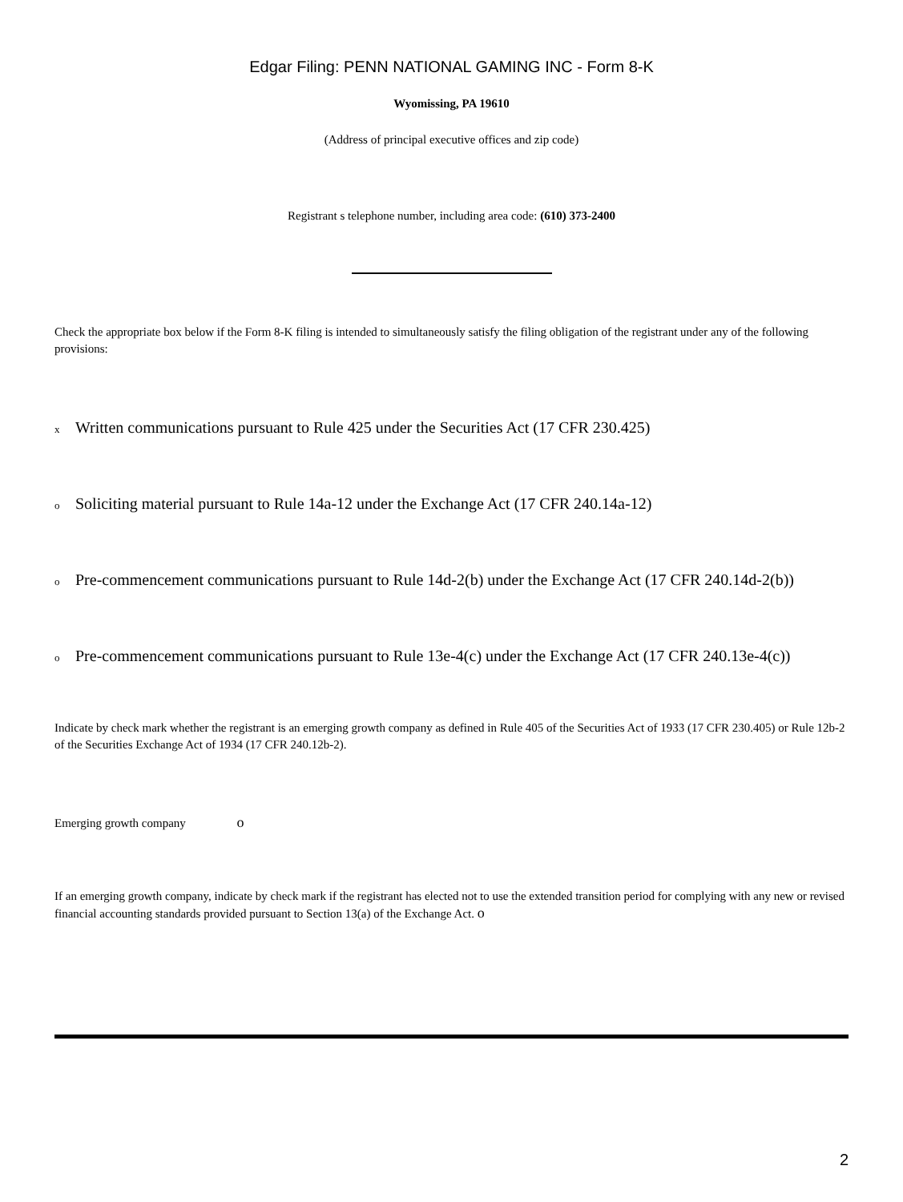Edgar Filing: PENN NATIONAL GAMING INC - Form 8-K
Wyomissing, PA 19610
(Address of principal executive offices and zip code)
Registrant s telephone number, including area code: (610) 373-2400
Check the appropriate box below if the Form 8-K filing is intended to simultaneously satisfy the filing obligation of the registrant under any of the following provisions:
x Written communications pursuant to Rule 425 under the Securities Act (17 CFR 230.425)
o Soliciting material pursuant to Rule 14a-12 under the Exchange Act (17 CFR 240.14a-12)
o Pre-commencement communications pursuant to Rule 14d-2(b) under the Exchange Act (17 CFR 240.14d-2(b))
o Pre-commencement communications pursuant to Rule 13e-4(c) under the Exchange Act (17 CFR 240.13e-4(c))
Indicate by check mark whether the registrant is an emerging growth company as defined in Rule 405 of the Securities Act of 1933 (17 CFR 230.405) or Rule 12b-2 of the Securities Exchange Act of 1934 (17 CFR 240.12b-2).
Emerging growth company o
If an emerging growth company, indicate by check mark if the registrant has elected not to use the extended transition period for complying with any new or revised financial accounting standards provided pursuant to Section 13(a) of the Exchange Act. o
2